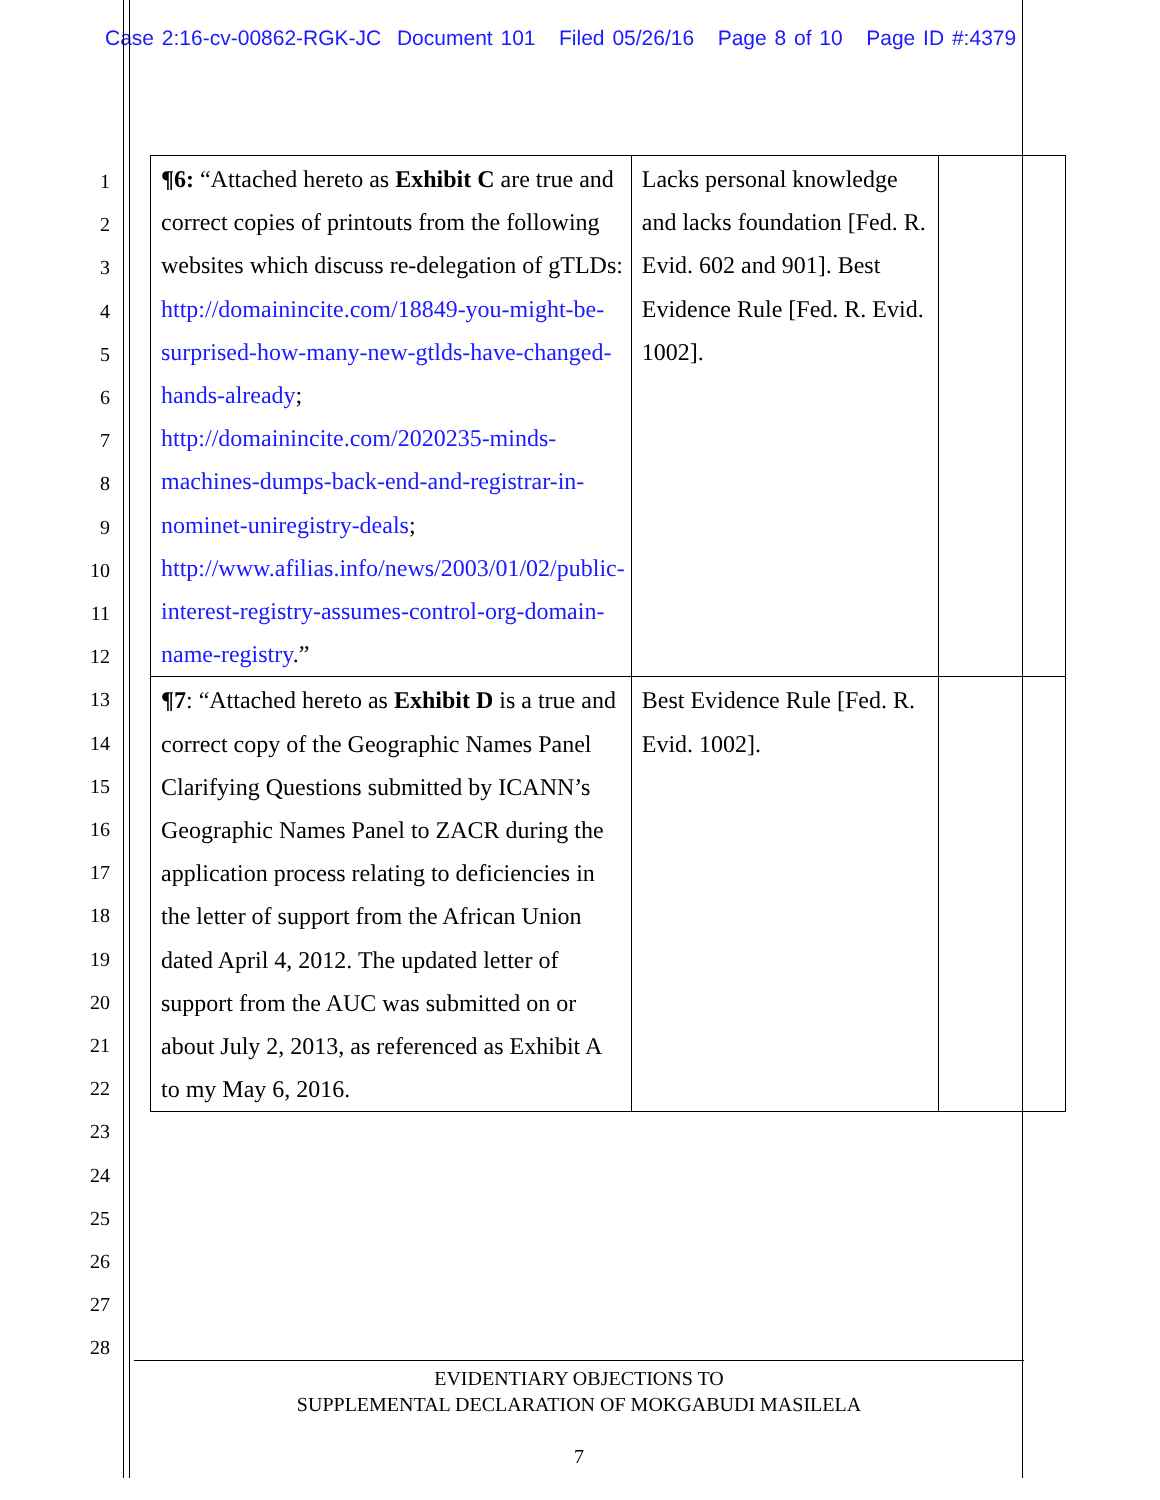Case 2:16-cv-00862-RGK-JC Document 101 Filed 05/26/16 Page 8 of 10 Page ID #:4379
1
2
3
4
5
6
7
8
9
10
11
12
13
14
15
16
17
18
19
20
21
22
23
24
25
26
27
28
| ¶6: “Attached hereto as Exhibit C are true and correct copies of printouts from the following websites which discuss re-delegation of gTLDs: http://domainincite.com/18849-you-might-be-surprised-how-many-new-gtlds-have-changed-hands-already ; http://domainincite.com/2020235-minds-machines-dumps-back-end-and-registrar-in-nominet-uniregistry-deals ; http://www.afilias.info/news/2003/01/02/public-interest-registry-assumes-control-org-domain-name-registry .” | Lacks personal knowledge and lacks foundation [Fed. R. Evid. 602 and 901]. Best Evidence Rule [Fed. R. Evid. 1002]. | |
| ¶7 : “Attached hereto as Exhibit D is a true and correct copy of the Geographic Names Panel Clarifying Questions submitted by ICANN’s Geographic Names Panel to ZACR during the application process relating to deficiencies in the letter of support from the African Union dated April 4, 2012. The updated letter of support from the AUC was submitted on or about July 2, 2013, as referenced as Exhibit A to my May 6, 2016. | Best Evidence Rule [Fed. R. Evid. 1002]. | |
EVIDENTIARY OBJECTIONS TO
SUPPLEMENTAL DECLARATION OF MOKGABUDI MASILELA
7